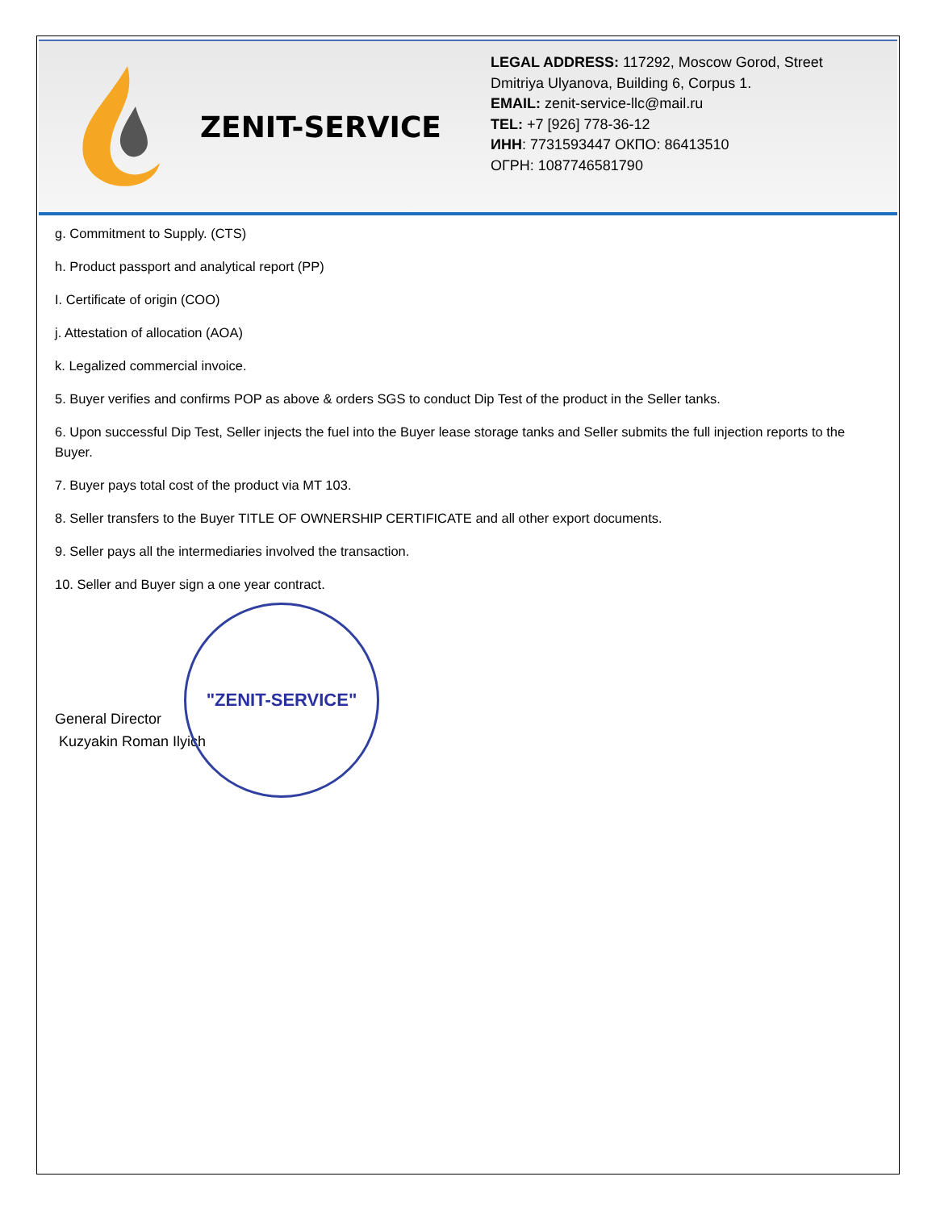ZENIT-SERVICE
LEGAL ADDRESS: 117292, Moscow Gorod, Street Dmitriya Ulyanova, Building 6, Corpus 1.
EMAIL: zenit-service-llc@mail.ru
TEL: +7 [926] 778-36-12
ИНН: 7731593447 ОКПО: 86413510
ОГРН: 1087746581790
g. Commitment to Supply. (CTS)
h. Product passport and analytical report (PP)
I. Certificate of origin (COO)
j. Attestation of allocation (AOA)
k. Legalized commercial invoice.
5. Buyer verifies and confirms POP as above & orders SGS to conduct Dip Test of the product in the Seller tanks.
6. Upon successful Dip Test, Seller injects the fuel into the Buyer lease storage tanks and Seller submits the full injection reports to the Buyer.
7. Buyer pays total cost of the product via MT 103.
8. Seller transfers to the Buyer TITLE OF OWNERSHIP CERTIFICATE and all other export documents.
9. Seller pays all the intermediaries involved the transaction.
10. Seller and Buyer sign a one year contract.
General Director
Kuzyakin Roman Ilyich
"ZENIT-SERVICE"